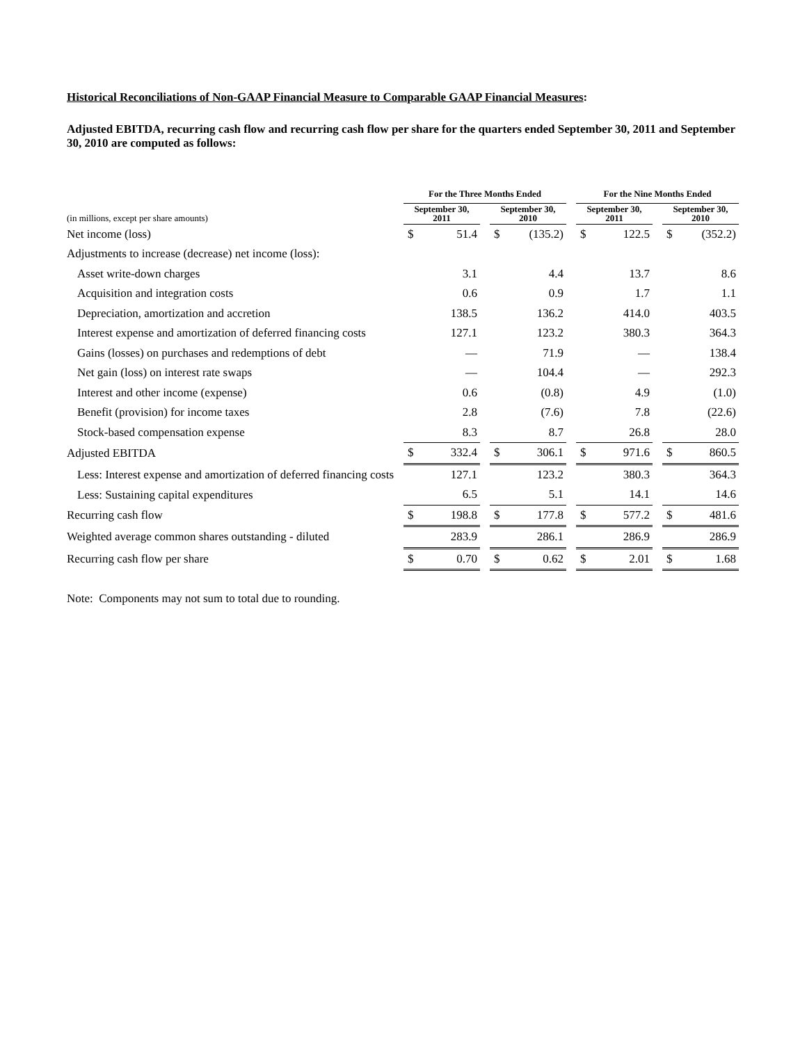Historical Reconciliations of Non-GAAP Financial Measure to Comparable GAAP Financial Measures:
Adjusted EBITDA, recurring cash flow and recurring cash flow per share for the quarters ended September 30, 2011 and September 30, 2010 are computed as follows:
| | For the Three Months Ended | | | | | | For the Nine Months Ended | | | | |
| (in millions, except per share amounts) | September 30, 2011 | | | September 30, 2010 | | | September 30, 2011 | | | September 30, 2010 | |
| Net income (loss) | $ | 51.4 | | $ | (135.2) | | $ | 122.5 | | $ | (352.2) |
| Adjustments to increase (decrease) net income (loss): | | | | | | | | | | | |
| Asset write-down charges | | 3.1 | | | 4.4 | | | 13.7 | | | 8.6 |
| Acquisition and integration costs | | 0.6 | | | 0.9 | | | 1.7 | | | 1.1 |
| Depreciation, amortization and accretion | | 138.5 | | | 136.2 | | | 414.0 | | | 403.5 |
| Interest expense and amortization of deferred financing costs | | 127.1 | | | 123.2 | | | 380.3 | | | 364.3 |
| Gains (losses) on purchases and redemptions of debt | | — | | | 71.9 | | | — | | | 138.4 |
| Net gain (loss) on interest rate swaps | | — | | | 104.4 | | | — | | | 292.3 |
| Interest and other income (expense) | | 0.6 | | | (0.8) | | | 4.9 | | | (1.0) |
| Benefit (provision) for income taxes | | 2.8 | | | (7.6) | | | 7.8 | | | (22.6) |
| Stock-based compensation expense | | 8.3 | | | 8.7 | | | 26.8 | | | 28.0 |
| Adjusted EBITDA | $ | 332.4 | | $ | 306.1 | | $ | 971.6 | | $ | 860.5 |
| Less: Interest expense and amortization of deferred financing costs | | 127.1 | | | 123.2 | | | 380.3 | | | 364.3 |
| Less: Sustaining capital expenditures | | 6.5 | | | 5.1 | | | 14.1 | | | 14.6 |
| Recurring cash flow | $ | 198.8 | | $ | 177.8 | | $ | 577.2 | | $ | 481.6 |
| Weighted average common shares outstanding - diluted | | 283.9 | | | 286.1 | | | 286.9 | | | 286.9 |
| Recurring cash flow per share | $ | 0.70 | | $ | 0.62 | | $ | 2.01 | | $ | 1.68 |
Note: Components may not sum to total due to rounding.